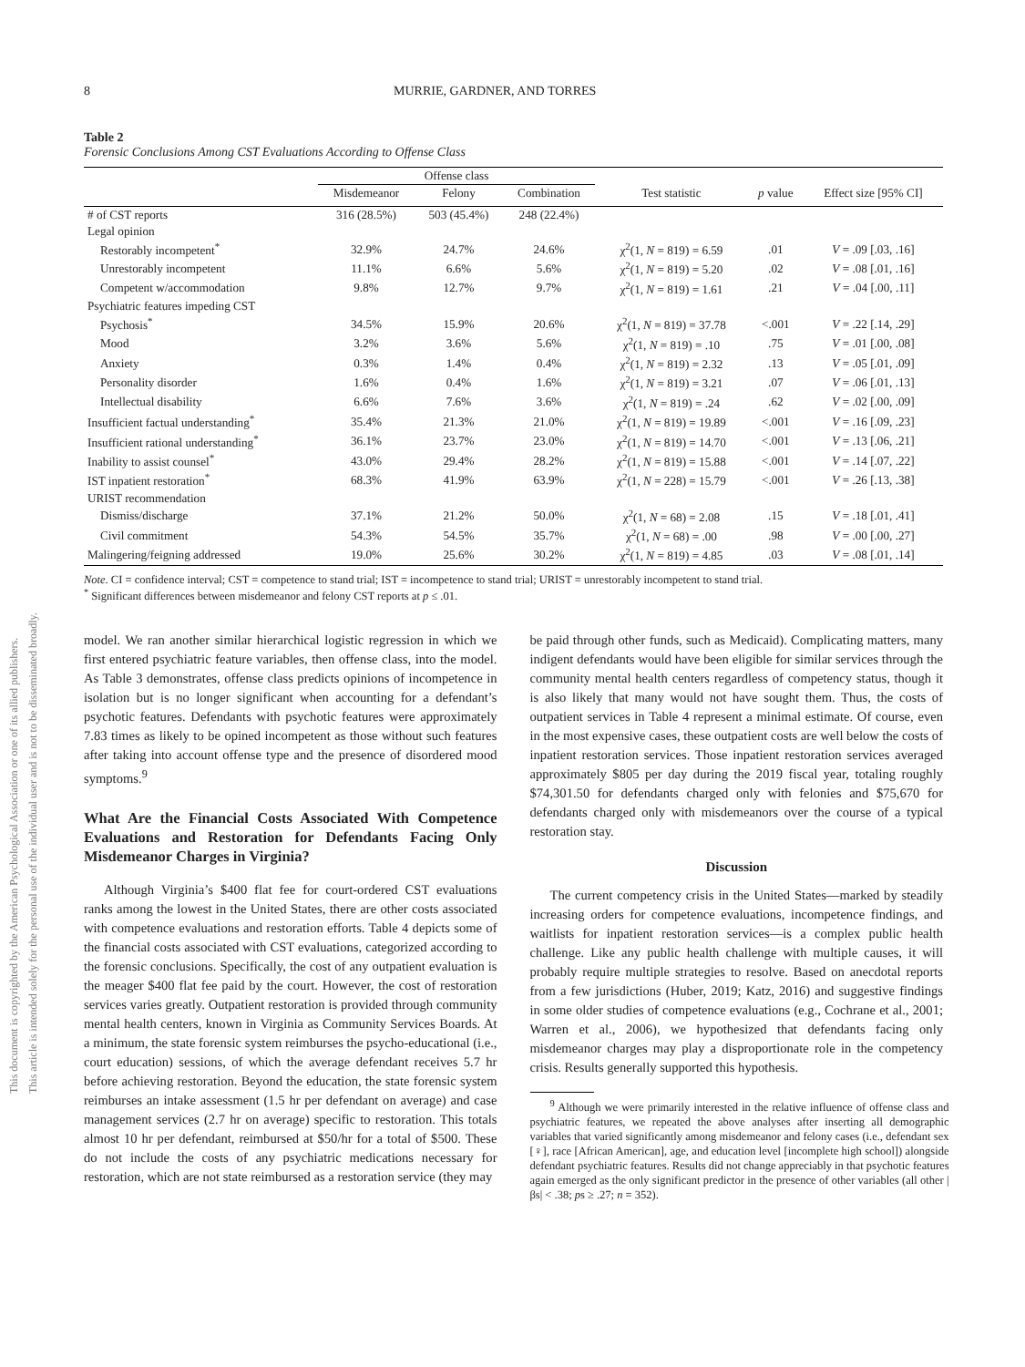This document is copyrighted by the American Psychological Association or one of its allied publishers.
This article is intended solely for the personal use of the individual user and is not to be disseminated broadly.
8 MURRIE, GARDNER, AND TORRES
Table 2
Forensic Conclusions Among CST Evaluations According to Offense Class
| | Offense class | | | | | |
| --- | --- | --- | --- | --- | --- | --- |
| | Misdemeanor | Felony | Combination | Test statistic | p value | Effect size [95% CI] |
| # of CST reports | 316 (28.5%) | 503 (45.4%) | 248 (22.4%) | | | |
| Legal opinion | | | | | | |
| Restorably incompetent<sup>*</sup> | 32.9% | 24.7% | 24.6% | χ<sup>2</sup>(1, N = 819) = 6.59 | .01 | V = .09 [.03, .16] |
| Unrestorably incompetent | 11.1% | 6.6% | 5.6% | χ<sup>2</sup>(1, N = 819) = 5.20 | .02 | V = .08 [.01, .16] |
| Competent w/accommodation | 9.8% | 12.7% | 9.7% | χ<sup>2</sup>(1, N = 819) = 1.61 | .21 | V = .04 [.00, .11] |
| Psychiatric features impeding CST | | | | | | |
| Psychosis<sup>*</sup> | 34.5% | 15.9% | 20.6% | χ<sup>2</sup>(1, N = 819) = 37.78 | <.001 | V = .22 [.14, .29] |
| Mood | 3.2% | 3.6% | 5.6% | χ<sup>2</sup>(1, N = 819) = .10 | .75 | V = .01 [.00, .08] |
| Anxiety | 0.3% | 1.4% | 0.4% | χ<sup>2</sup>(1, N = 819) = 2.32 | .13 | V = .05 [.01, .09] |
| Personality disorder | 1.6% | 0.4% | 1.6% | χ<sup>2</sup>(1, N = 819) = 3.21 | .07 | V = .06 [.01, .13] |
| Intellectual disability | 6.6% | 7.6% | 3.6% | χ<sup>2</sup>(1, N = 819) = .24 | .62 | V = .02 [.00, .09] |
| Insufficient factual understanding<sup>*</sup> | 35.4% | 21.3% | 21.0% | χ<sup>2</sup>(1, N = 819) = 19.89 | <.001 | V = .16 [.09, .23] |
| Insufficient rational understanding<sup>*</sup> | 36.1% | 23.7% | 23.0% | χ<sup>2</sup>(1, N = 819) = 14.70 | <.001 | V = .13 [.06, .21] |
| Inability to assist counsel<sup>*</sup> | 43.0% | 29.4% | 28.2% | χ<sup>2</sup>(1, N = 819) = 15.88 | <.001 | V = .14 [.07, .22] |
| IST inpatient restoration<sup>*</sup> | 68.3% | 41.9% | 63.9% | χ<sup>2</sup>(1, N = 228) = 15.79 | <.001 | V = .26 [.13, .38] |
| URIST recommendation | | | | | | |
| Dismiss/discharge | 37.1% | 21.2% | 50.0% | χ<sup>2</sup>(1, N = 68) = 2.08 | .15 | V = .18 [.01, .41] |
| Civil commitment | 54.3% | 54.5% | 35.7% | χ<sup>2</sup>(1, N = 68) = .00 | .98 | V = .00 [.00, .27] |
| Malingering/feigning addressed | 19.0% | 25.6% | 30.2% | χ<sup>2</sup>(1, N = 819) = 4.85 | .03 | V = .08 [.01, .14] |
Note. CI = confidence interval; CST = competence to stand trial; IST = incompetence to stand trial; URIST = unrestorably incompetent to stand trial.
<sup>*</sup> Significant differences between misdemeanor and felony CST reports at p ≤ .01.
model. We ran another similar hierarchical logistic regression in which we first entered psychiatric feature variables, then offense class, into the model. As Table 3 demonstrates, offense class predicts opinions of incompetence in isolation but is no longer significant when accounting for a defendant’s psychotic features. Defendants with psychotic features were approximately 7.83 times as likely to be opined incompetent as those without such features after taking into account offense type and the presence of disordered mood symptoms.<sup>9</sup>
What Are the Financial Costs Associated With Competence Evaluations and Restoration for Defendants Facing Only Misdemeanor Charges in Virginia?
Although Virginia’s $400 flat fee for court-ordered CST evaluations ranks among the lowest in the United States, there are other costs associated with competence evaluations and restoration efforts. Table 4 depicts some of the financial costs associated with CST evaluations, categorized according to the forensic conclusions. Specifically, the cost of any outpatient evaluation is the meager $400 flat fee paid by the court. However, the cost of restoration services varies greatly. Outpatient restoration is provided through community mental health centers, known in Virginia as Community Services Boards. At a minimum, the state forensic system reimburses the psycho-educational (i.e., court education) sessions, of which the average defendant receives 5.7 hr before achieving restoration. Beyond the education, the state forensic system reimburses an intake assessment (1.5 hr per defendant on average) and case management services (2.7 hr on average) specific to restoration. This totals almost 10 hr per defendant, reimbursed at $50/hr for a total of $500. These do not include the costs of any psychiatric medications necessary for restoration, which are not state reimbursed as a restoration service (they may
be paid through other funds, such as Medicaid). Complicating matters, many indigent defendants would have been eligible for similar services through the community mental health centers regardless of competency status, though it is also likely that many would not have sought them. Thus, the costs of outpatient services in Table 4 represent a minimal estimate. Of course, even in the most expensive cases, these outpatient costs are well below the costs of inpatient restoration services. Those inpatient restoration services averaged approximately $805 per day during the 2019 fiscal year, totaling roughly $74,301.50 for defendants charged only with felonies and $75,670 for defendants charged only with misdemeanors over the course of a typical restoration stay.
Discussion
The current competency crisis in the United States—marked by steadily increasing orders for competence evaluations, incompetence findings, and waitlists for inpatient restoration services—is a complex public health challenge. Like any public health challenge with multiple causes, it will probably require multiple strategies to resolve. Based on anecdotal reports from a few jurisdictions (Huber, 2019; Katz, 2016) and suggestive findings in some older studies of competence evaluations (e.g., Cochrane et al., 2001; Warren et al., 2006), we hypothesized that defendants facing only misdemeanor charges may play a disproportionate role in the competency crisis. Results generally supported this hypothesis.
<sup>9</sup> Although we were primarily interested in the relative influence of offense class and psychiatric features, we repeated the above analyses after inserting all demographic variables that varied significantly among misdemeanor and felony cases (i.e., defendant sex [♀], race [African American], age, and education level [incomplete high school]) alongside defendant psychiatric features. Results did not change appreciably in that psychotic features again emerged as the only significant predictor in the presence of other variables (all other |βs| < .38; ps ≥ .27; n = 352).